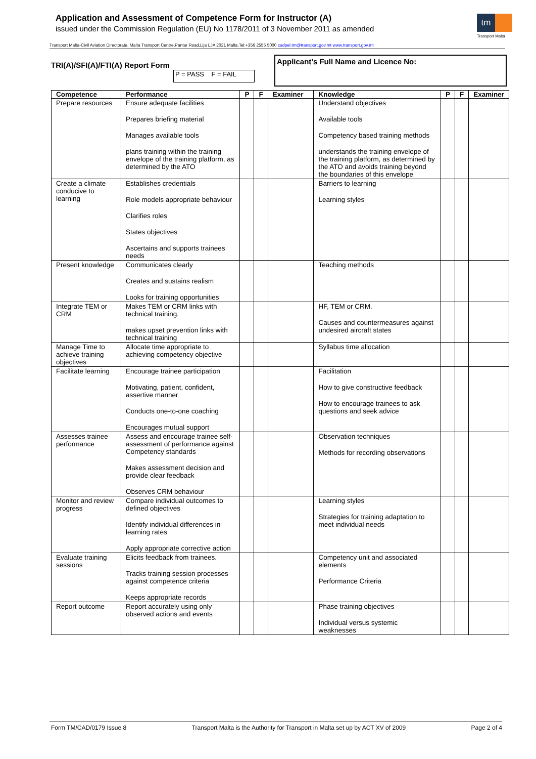Application and Assessment of Competence Form for Instructor (A)
issued under the Commission Regulation (EU) No 1178/2011 of 3 November 2011 as amended
tm
Transport Malta
Transport Malta-Civil Aviation Directorate, Malta Transport Centre,Pantar Road,Lija LJA 2021 Malta.Tel:+356 2555 5000 cadpel.tm@transport.gov.mt www.transport.gov.mt
TRI(A)/SFI(A)/FTI(A) Report Form
P = PASS F = FAIL
Applicant’s Full Name and Licence No:
| Competence | Performance | P | F | Examiner | Knowledge | P | F | Examiner |
| --- | --- | --- | --- | --- | --- | --- | --- | --- |
| Prepare resources | Ensure adequate facilities Prepares briefing material Manages available tools plans training within the training envelope of the training platform, as determined by the ATO | | | | Understand objectives Available tools Competency based training methods understands the training envelope of the training platform, as determined by the ATO and avoids training beyond the boundaries of this envelope | | | |
| Create a climate conducive to learning | Establishes credentials Role models appropriate behaviour Clarifies roles States objectives Ascertains and supports trainees needs | | | | Barriers to learning Learning styles | | | |
| Present knowledge | Communicates clearly Creates and sustains realism Looks for training opportunities | | | | Teaching methods | | | |
| Integrate TEM or CRM | Makes TEM or CRM links with technical training. makes upset prevention links with technical training | | | | HF, TEM or CRM. Causes and countermeasures against undesired aircraft states | | | |
| Manage Time to achieve training objectives | Allocate time appropriate to achieving competency objective | | | | Syllabus time allocation | | | |
| Facilitate learning | Encourage trainee participation Motivating, patient, confident, assertive manner Conducts one-to-one coaching Encourages mutual support | | | | Facilitation How to give constructive feedback How to encourage trainees to ask questions and seek advice | | | |
| Assesses trainee performance | Assess and encourage trainee self-assessment of performance against Competency standards Makes assessment decision and provide clear feedback Observes CRM behaviour | | | | Observation techniques Methods for recording observations | | | |
| Monitor and review progress | Compare individual outcomes to defined objectives Identify individual differences in learning rates Apply appropriate corrective action | | | | Learning styles Strategies for training adaptation to meet individual needs | | | |
| Evaluate training sessions | Elicits feedback from trainees. Tracks training session processes against competence criteria Keeps appropriate records | | | | Competency unit and associated elements Performance Criteria | | | |
| Report outcome | Report accurately using only observed actions and events | | | | Phase training objectives Individual versus systemic weaknesses | | | |
Form TM/CAD/0179 Issue 8 Transport Malta is the Authority for Transport in Malta set up by ACT XV of 2009 Page 2 of 4